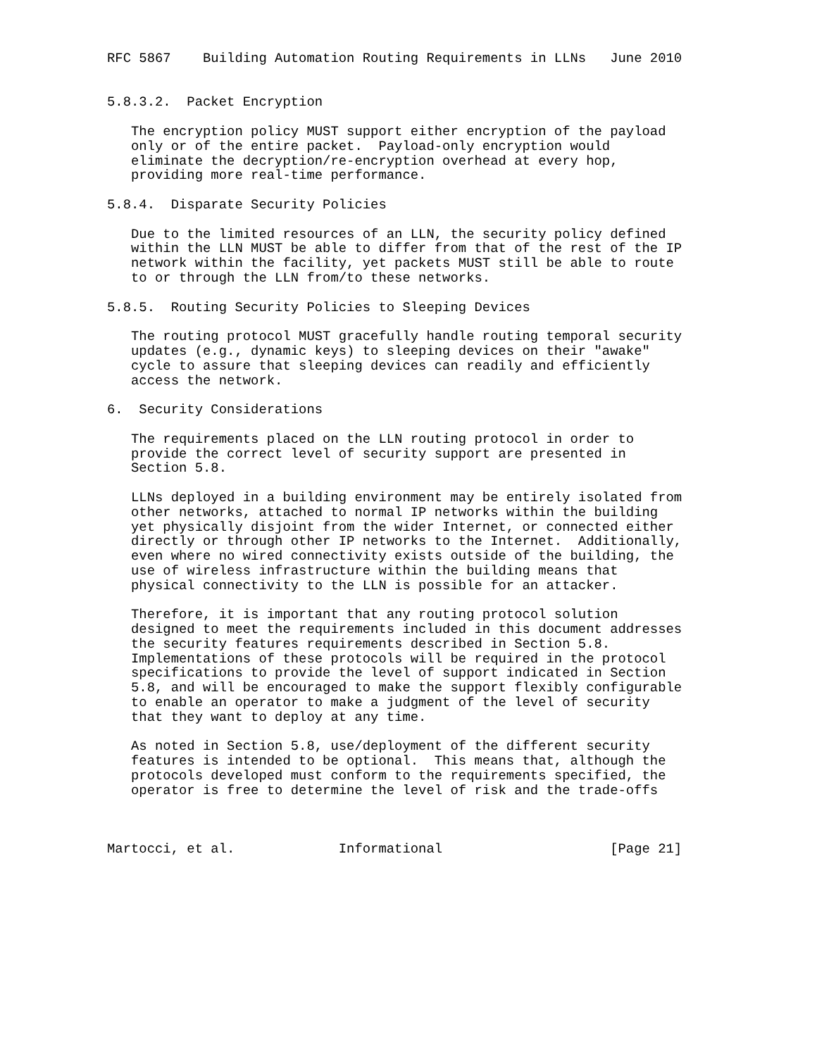RFC 5867    Building Automation Routing Requirements in LLNs   June 2010


5.8.3.2.  Packet Encryption

   The encryption policy MUST support either encryption of the payload
   only or of the entire packet.  Payload-only encryption would
   eliminate the decryption/re-encryption overhead at every hop,
   providing more real-time performance.

5.8.4.  Disparate Security Policies

   Due to the limited resources of an LLN, the security policy defined
   within the LLN MUST be able to differ from that of the rest of the IP
   network within the facility, yet packets MUST still be able to route
   to or through the LLN from/to these networks.

5.8.5.  Routing Security Policies to Sleeping Devices

   The routing protocol MUST gracefully handle routing temporal security
   updates (e.g., dynamic keys) to sleeping devices on their "awake"
   cycle to assure that sleeping devices can readily and efficiently
   access the network.

6.  Security Considerations

   The requirements placed on the LLN routing protocol in order to
   provide the correct level of security support are presented in
   Section 5.8.

   LLNs deployed in a building environment may be entirely isolated from
   other networks, attached to normal IP networks within the building
   yet physically disjoint from the wider Internet, or connected either
   directly or through other IP networks to the Internet.  Additionally,
   even where no wired connectivity exists outside of the building, the
   use of wireless infrastructure within the building means that
   physical connectivity to the LLN is possible for an attacker.

   Therefore, it is important that any routing protocol solution
   designed to meet the requirements included in this document addresses
   the security features requirements described in Section 5.8.
   Implementations of these protocols will be required in the protocol
   specifications to provide the level of support indicated in Section
   5.8, and will be encouraged to make the support flexibly configurable
   to enable an operator to make a judgment of the level of security
   that they want to deploy at any time.

   As noted in Section 5.8, use/deployment of the different security
   features is intended to be optional.  This means that, although the
   protocols developed must conform to the requirements specified, the
   operator is free to determine the level of risk and the trade-offs



Martocci, et al.             Informational                     [Page 21]